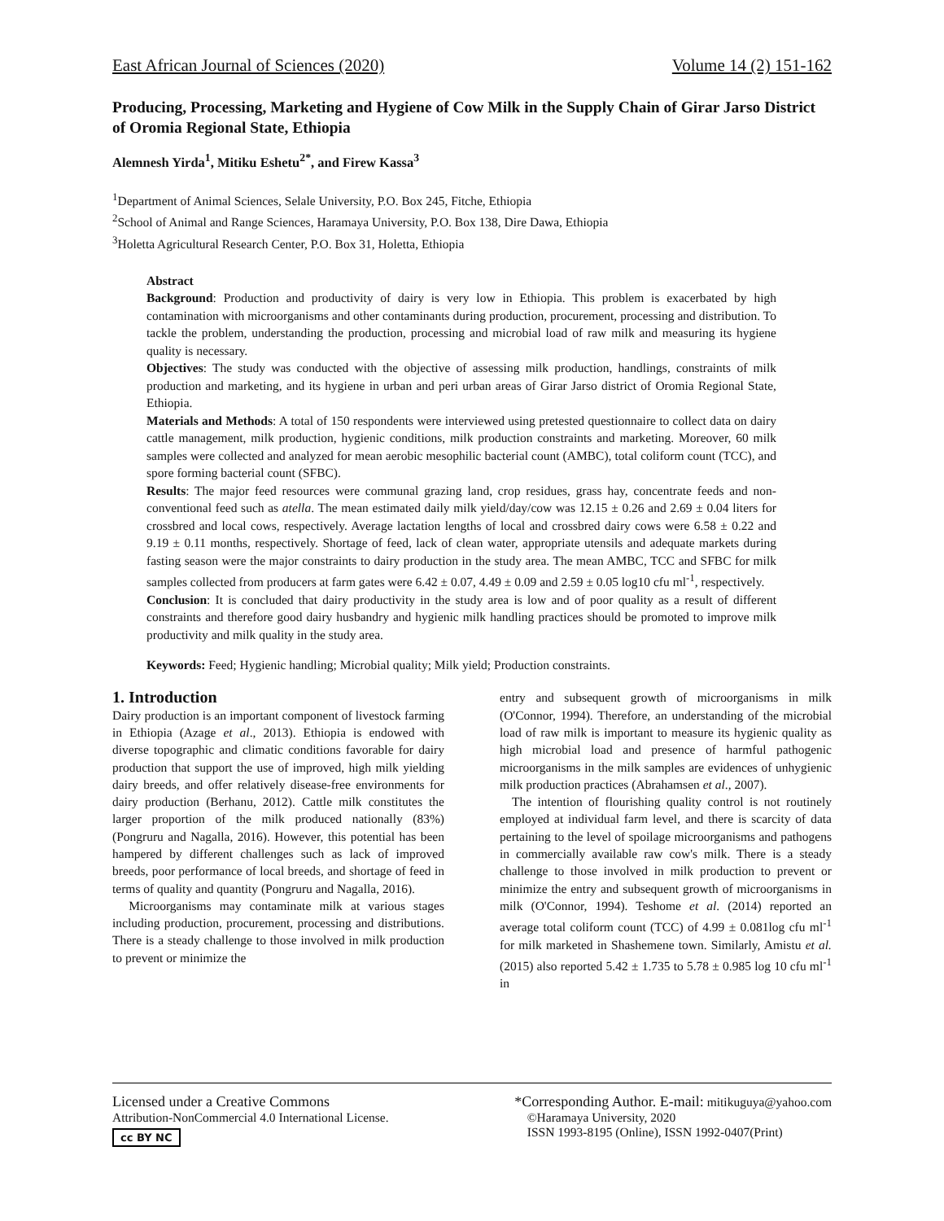East African Journal of Sciences (2020) Volume 14 (2) 151-162
Producing, Processing, Marketing and Hygiene of Cow Milk in the Supply Chain of Girar Jarso District of Oromia Regional State, Ethiopia
Alemnesh Yirda<sup>1</sup>, Mitiku Eshetu<sup>2*</sup>, and Firew Kassa<sup>3</sup>
<sup>1</sup> Department of Animal Sciences, Selale University, P.O. Box 245, Fitche, Ethiopia
<sup>2</sup> School of Animal and Range Sciences, Haramaya University, P.O. Box 138, Dire Dawa, Ethiopia
<sup>3</sup> Holetta Agricultural Research Center, P.O. Box 31, Holetta, Ethiopia
Abstract
Background: Production and productivity of dairy is very low in Ethiopia. This problem is exacerbated by high contamination with microorganisms and other contaminants during production, procurement, processing and distribution. To tackle the problem, understanding the production, processing and microbial load of raw milk and measuring its hygiene quality is necessary.
Objectives: The study was conducted with the objective of assessing milk production, handlings, constraints of milk production and marketing, and its hygiene in urban and peri urban areas of Girar Jarso district of Oromia Regional State, Ethiopia.
Materials and Methods: A total of 150 respondents were interviewed using pretested questionnaire to collect data on dairy cattle management, milk production, hygienic conditions, milk production constraints and marketing. Moreover, 60 milk samples were collected and analyzed for mean aerobic mesophilic bacterial count (AMBC), total coliform count (TCC), and spore forming bacterial count (SFBC).
Results: The major feed resources were communal grazing land, crop residues, grass hay, concentrate feeds and non-conventional feed such as atella. The mean estimated daily milk yield/day/cow was 12.15 ± 0.26 and 2.69 ± 0.04 liters for crossbred and local cows, respectively. Average lactation lengths of local and crossbred dairy cows were 6.58 ± 0.22 and 9.19 ± 0.11 months, respectively. Shortage of feed, lack of clean water, appropriate utensils and adequate markets during fasting season were the major constraints to dairy production in the study area. The mean AMBC, TCC and SFBC for milk samples collected from producers at farm gates were 6.42 ± 0.07, 4.49 ± 0.09 and 2.59 ± 0.05 log10 cfu ml<sup>-1</sup>, respectively.
Conclusion: It is concluded that dairy productivity in the study area is low and of poor quality as a result of different constraints and therefore good dairy husbandry and hygienic milk handling practices should be promoted to improve milk productivity and milk quality in the study area.
Keywords: Feed; Hygienic handling; Microbial quality; Milk yield; Production constraints.
1. Introduction
Dairy production is an important component of livestock farming in Ethiopia (Azage et al., 2013). Ethiopia is endowed with diverse topographic and climatic conditions favorable for dairy production that support the use of improved, high milk yielding dairy breeds, and offer relatively disease-free environments for dairy production (Berhanu, 2012). Cattle milk constitutes the larger proportion of the milk produced nationally (83%) (Pongruru and Nagalla, 2016). However, this potential has been hampered by different challenges such as lack of improved breeds, poor performance of local breeds, and shortage of feed in terms of quality and quantity (Pongruru and Nagalla, 2016).
Microorganisms may contaminate milk at various stages including production, procurement, processing and distributions. There is a steady challenge to those involved in milk production to prevent or minimize the
entry and subsequent growth of microorganisms in milk (O'Connor, 1994). Therefore, an understanding of the microbial load of raw milk is important to measure its hygienic quality as high microbial load and presence of harmful pathogenic microorganisms in the milk samples are evidences of unhygienic milk production practices (Abrahamsen et al., 2007).
The intention of flourishing quality control is not routinely employed at individual farm level, and there is scarcity of data pertaining to the level of spoilage microorganisms and pathogens in commercially available raw cow's milk. There is a steady challenge to those involved in milk production to prevent or minimize the entry and subsequent growth of microorganisms in milk (O'Connor, 1994). Teshome et al. (2014) reported an average total coliform count (TCC) of 4.99 ± 0.081log cfu ml<sup>-1</sup> for milk marketed in Shashemene town. Similarly, Amistu et al. (2015) also reported 5.42 ± 1.735 to 5.78 ± 0.985 log 10 cfu ml<sup>-1</sup> in
Licensed under a Creative Commons
Attribution-NonCommercial 4.0 International License.
cc BY NC
*Corresponding Author. E-mail: mitikuguya@yahoo.com
©Haramaya University, 2020
ISSN 1993-8195 (Online), ISSN 1992-0407(Print)